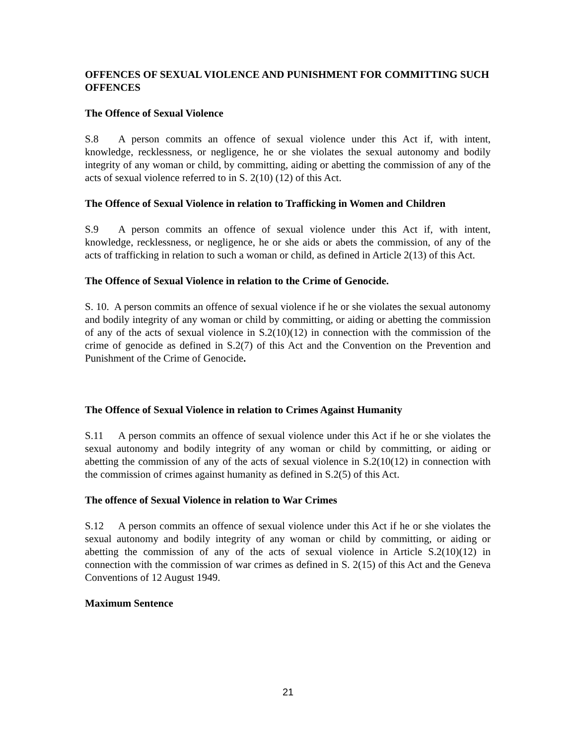OFFENCES OF SEXUAL VIOLENCE AND PUNISHMENT FOR COMMITTING SUCH OFFENCES
The Offence of Sexual Violence
S.8 A person commits an offence of sexual violence under this Act if, with intent, knowledge, recklessness, or negligence, he or she violates the sexual autonomy and bodily integrity of any woman or child, by committing, aiding or abetting the commission of any of the acts of sexual violence referred to in S. 2(10) (12) of this Act.
The Offence of Sexual Violence in relation to Trafficking in Women and Children
S.9 A person commits an offence of sexual violence under this Act if, with intent, knowledge, recklessness, or negligence, he or she aids or abets the commission, of any of the acts of trafficking in relation to such a woman or child, as defined in Article 2(13) of this Act.
The Offence of Sexual Violence in relation to the Crime of Genocide.
S. 10. A person commits an offence of sexual violence if he or she violates the sexual autonomy and bodily integrity of any woman or child by committing, or aiding or abetting the commission of any of the acts of sexual violence in S.2(10)(12) in connection with the commission of the crime of genocide as defined in S.2(7) of this Act and the Convention on the Prevention and Punishment of the Crime of Genocide.
The Offence of Sexual Violence in relation to Crimes Against Humanity
S.11 A person commits an offence of sexual violence under this Act if he or she violates the sexual autonomy and bodily integrity of any woman or child by committing, or aiding or abetting the commission of any of the acts of sexual violence in S.2(10(12) in connection with the commission of crimes against humanity as defined in S.2(5) of this Act.
The offence of Sexual Violence in relation to War Crimes
S.12 A person commits an offence of sexual violence under this Act if he or she violates the sexual autonomy and bodily integrity of any woman or child by committing, or aiding or abetting the commission of any of the acts of sexual violence in Article S.2(10)(12) in connection with the commission of war crimes as defined in S. 2(15) of this Act and the Geneva Conventions of 12 August 1949.
Maximum Sentence
21